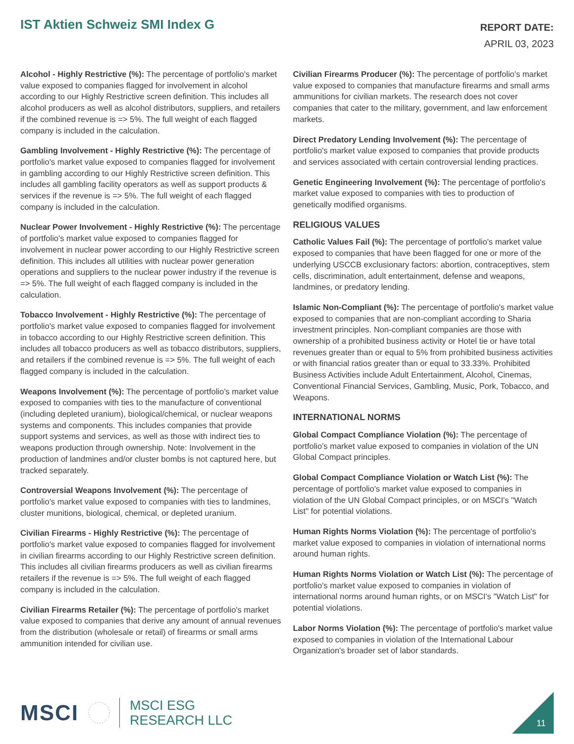IST Aktien Schweiz SMI Index G
REPORT DATE:
APRIL 03, 2023
Alcohol - Highly Restrictive (%): The percentage of portfolio's market value exposed to companies flagged for involvement in alcohol according to our Highly Restrictive screen definition. This includes all alcohol producers as well as alcohol distributors, suppliers, and retailers if the combined revenue is => 5%. The full weight of each flagged company is included in the calculation.
Gambling Involvement - Highly Restrictive (%): The percentage of portfolio's market value exposed to companies flagged for involvement in gambling according to our Highly Restrictive screen definition. This includes all gambling facility operators as well as support products & services if the revenue is => 5%. The full weight of each flagged company is included in the calculation.
Nuclear Power Involvement - Highly Restrictive (%): The percentage of portfolio's market value exposed to companies flagged for involvement in nuclear power according to our Highly Restrictive screen definition. This includes all utilities with nuclear power generation operations and suppliers to the nuclear power industry if the revenue is => 5%. The full weight of each flagged company is included in the calculation.
Tobacco Involvement - Highly Restrictive (%): The percentage of portfolio's market value exposed to companies flagged for involvement in tobacco according to our Highly Restrictive screen definition. This includes all tobacco producers as well as tobacco distributors, suppliers, and retailers if the combined revenue is => 5%. The full weight of each flagged company is included in the calculation.
Weapons Involvement (%): The percentage of portfolio's market value exposed to companies with ties to the manufacture of conventional (including depleted uranium), biological/chemical, or nuclear weapons systems and components. This includes companies that provide support systems and services, as well as those with indirect ties to weapons production through ownership. Note: Involvement in the production of landmines and/or cluster bombs is not captured here, but tracked separately.
Controversial Weapons Involvement (%): The percentage of portfolio's market value exposed to companies with ties to landmines, cluster munitions, biological, chemical, or depleted uranium.
Civilian Firearms - Highly Restrictive (%): The percentage of portfolio's market value exposed to companies flagged for involvement in civilian firearms according to our Highly Restrictive screen definition. This includes all civilian firearms producers as well as civilian firearms retailers if the revenue is => 5%. The full weight of each flagged company is included in the calculation.
Civilian Firearms Retailer (%): The percentage of portfolio's market value exposed to companies that derive any amount of annual revenues from the distribution (wholesale or retail) of firearms or small arms ammunition intended for civilian use.
Civilian Firearms Producer (%): The percentage of portfolio's market value exposed to companies that manufacture firearms and small arms ammunitions for civilian markets. The research does not cover companies that cater to the military, government, and law enforcement markets.
Direct Predatory Lending Involvement (%): The percentage of portfolio's market value exposed to companies that provide products and services associated with certain controversial lending practices.
Genetic Engineering Involvement (%): The percentage of portfolio's market value exposed to companies with ties to production of genetically modified organisms.
RELIGIOUS VALUES
Catholic Values Fail (%): The percentage of portfolio's market value exposed to companies that have been flagged for one or more of the underlying USCCB exclusionary factors: abortion, contraceptives, stem cells, discrimination, adult entertainment, defense and weapons, landmines, or predatory lending.
Islamic Non-Compliant (%): The percentage of portfolio's market value exposed to companies that are non-compliant according to Sharia investment principles. Non-compliant companies are those with ownership of a prohibited business activity or Hotel tie or have total revenues greater than or equal to 5% from prohibited business activities or with financial ratios greater than or equal to 33.33%. Prohibited Business Activities include Adult Entertainment, Alcohol, Cinemas, Conventional Financial Services, Gambling, Music, Pork, Tobacco, and Weapons.
INTERNATIONAL NORMS
Global Compact Compliance Violation (%): The percentage of portfolio's market value exposed to companies in violation of the UN Global Compact principles.
Global Compact Compliance Violation or Watch List (%): The percentage of portfolio's market value exposed to companies in violation of the UN Global Compact principles, or on MSCI's "Watch List" for potential violations.
Human Rights Norms Violation (%): The percentage of portfolio's market value exposed to companies in violation of international norms around human rights.
Human Rights Norms Violation or Watch List (%): The percentage of portfolio's market value exposed to companies in violation of international norms around human rights, or on MSCI's "Watch List" for potential violations.
Labor Norms Violation (%): The percentage of portfolio's market value exposed to companies in violation of the International Labour Organization's broader set of labor standards.
MSCI
MSCI ESG
RESEARCH LLC
11